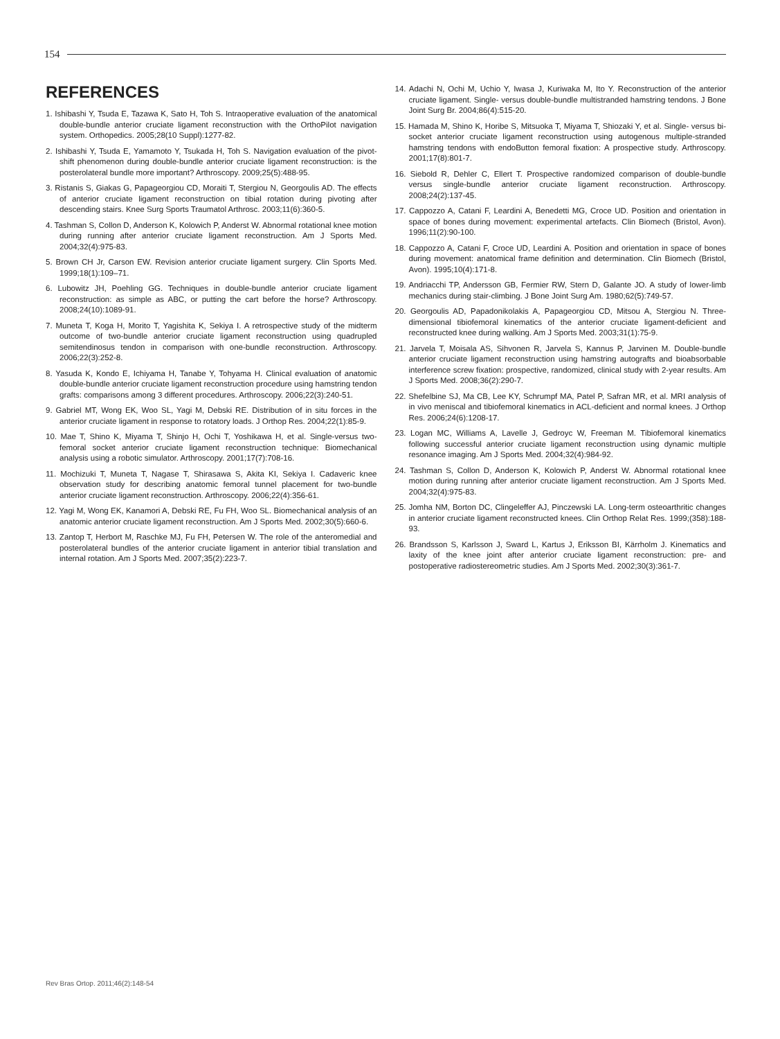154
REFERENCES
1. Ishibashi Y, Tsuda E, Tazawa K, Sato H, Toh S. Intraoperative evaluation of the anatomical double-bundle anterior cruciate ligament reconstruction with the OrthoPilot navigation system. Orthopedics. 2005;28(10 Suppl):1277-82.
2. Ishibashi Y, Tsuda E, Yamamoto Y, Tsukada H, Toh S. Navigation evaluation of the pivot-shift phenomenon during double-bundle anterior cruciate ligament reconstruction: is the posterolateral bundle more important? Arthroscopy. 2009;25(5):488-95.
3. Ristanis S, Giakas G, Papageorgiou CD, Moraiti T, Stergiou N, Georgoulis AD. The effects of anterior cruciate ligament reconstruction on tibial rotation during pivoting after descending stairs. Knee Surg Sports Traumatol Arthrosc. 2003;11(6):360-5.
4. Tashman S, Collon D, Anderson K, Kolowich P, Anderst W. Abnormal rotational knee motion during running after anterior cruciate ligament reconstruction. Am J Sports Med. 2004;32(4):975-83.
5. Brown CH Jr, Carson EW. Revision anterior cruciate ligament surgery. Clin Sports Med. 1999;18(1):109–71.
6. Lubowitz JH, Poehling GG. Techniques in double-bundle anterior cruciate ligament reconstruction: as simple as ABC, or putting the cart before the horse? Arthroscopy. 2008;24(10):1089-91.
7. Muneta T, Koga H, Morito T, Yagishita K, Sekiya I. A retrospective study of the midterm outcome of two-bundle anterior cruciate ligament reconstruction using quadrupled semitendinosus tendon in comparison with one-bundle reconstruction. Arthroscopy. 2006;22(3):252-8.
8. Yasuda K, Kondo E, Ichiyama H, Tanabe Y, Tohyama H. Clinical evaluation of anatomic double-bundle anterior cruciate ligament reconstruction procedure using hamstring tendon grafts: comparisons among 3 different procedures. Arthroscopy. 2006;22(3):240-51.
9. Gabriel MT, Wong EK, Woo SL, Yagi M, Debski RE. Distribution of in situ forces in the anterior cruciate ligament in response to rotatory loads. J Orthop Res. 2004;22(1):85-9.
10. Mae T, Shino K, Miyama T, Shinjo H, Ochi T, Yoshikawa H, et al. Single-versus two-femoral socket anterior cruciate ligament reconstruction technique: Biomechanical analysis using a robotic simulator. Arthroscopy. 2001;17(7):708-16.
11. Mochizuki T, Muneta T, Nagase T, Shirasawa S, Akita KI, Sekiya I. Cadaveric knee observation study for describing anatomic femoral tunnel placement for two-bundle anterior cruciate ligament reconstruction. Arthroscopy. 2006;22(4):356-61.
12. Yagi M, Wong EK, Kanamori A, Debski RE, Fu FH, Woo SL. Biomechanical analysis of an anatomic anterior cruciate ligament reconstruction. Am J Sports Med. 2002;30(5):660-6.
13. Zantop T, Herbort M, Raschke MJ, Fu FH, Petersen W. The role of the anteromedial and posterolateral bundles of the anterior cruciate ligament in anterior tibial translation and internal rotation. Am J Sports Med. 2007;35(2):223-7.
14. Adachi N, Ochi M, Uchio Y, Iwasa J, Kuriwaka M, Ito Y. Reconstruction of the anterior cruciate ligament. Single- versus double-bundle multistranded hamstring tendons. J Bone Joint Surg Br. 2004;86(4):515-20.
15. Hamada M, Shino K, Horibe S, Mitsuoka T, Miyama T, Shiozaki Y, et al. Single- versus bi-socket anterior cruciate ligament reconstruction using autogenous multiple-stranded hamstring tendons with endoButton femoral fixation: A prospective study. Arthroscopy. 2001;17(8):801-7.
16. Siebold R, Dehler C, Ellert T. Prospective randomized comparison of double-bundle versus single-bundle anterior cruciate ligament reconstruction. Arthroscopy. 2008;24(2):137-45.
17. Cappozzo A, Catani F, Leardini A, Benedetti MG, Croce UD. Position and orientation in space of bones during movement: experimental artefacts. Clin Biomech (Bristol, Avon). 1996;11(2):90-100.
18. Cappozzo A, Catani F, Croce UD, Leardini A. Position and orientation in space of bones during movement: anatomical frame definition and determination. Clin Biomech (Bristol, Avon). 1995;10(4):171-8.
19. Andriacchi TP, Andersson GB, Fermier RW, Stern D, Galante JO. A study of lower-limb mechanics during stair-climbing. J Bone Joint Surg Am. 1980;62(5):749-57.
20. Georgoulis AD, Papadonikolakis A, Papageorgiou CD, Mitsou A, Stergiou N. Three-dimensional tibiofemoral kinematics of the anterior cruciate ligament-deficient and reconstructed knee during walking. Am J Sports Med. 2003;31(1):75-9.
21. Jarvela T, Moisala AS, Sihvonen R, Jarvela S, Kannus P, Jarvinen M. Double-bundle anterior cruciate ligament reconstruction using hamstring autografts and bioabsorbable interference screw fixation: prospective, randomized, clinical study with 2-year results. Am J Sports Med. 2008;36(2):290-7.
22. Shefelbine SJ, Ma CB, Lee KY, Schrumpf MA, Patel P, Safran MR, et al. MRI analysis of in vivo meniscal and tibiofemoral kinematics in ACL-deficient and normal knees. J Orthop Res. 2006;24(6):1208-17.
23. Logan MC, Williams A, Lavelle J, Gedroyc W, Freeman M. Tibiofemoral kinematics following successful anterior cruciate ligament reconstruction using dynamic multiple resonance imaging. Am J Sports Med. 2004;32(4):984-92.
24. Tashman S, Collon D, Anderson K, Kolowich P, Anderst W. Abnormal rotational knee motion during running after anterior cruciate ligament reconstruction. Am J Sports Med. 2004;32(4):975-83.
25. Jomha NM, Borton DC, Clingeleffer AJ, Pinczewski LA. Long-term osteoarthritic changes in anterior cruciate ligament reconstructed knees. Clin Orthop Relat Res. 1999;(358):188-93.
26. Brandsson S, Karlsson J, Sward L, Kartus J, Eriksson BI, Kärrholm J. Kinematics and laxity of the knee joint after anterior cruciate ligament reconstruction: pre- and postoperative radiostereometric studies. Am J Sports Med. 2002;30(3):361-7.
Rev Bras Ortop. 2011;46(2):148-54